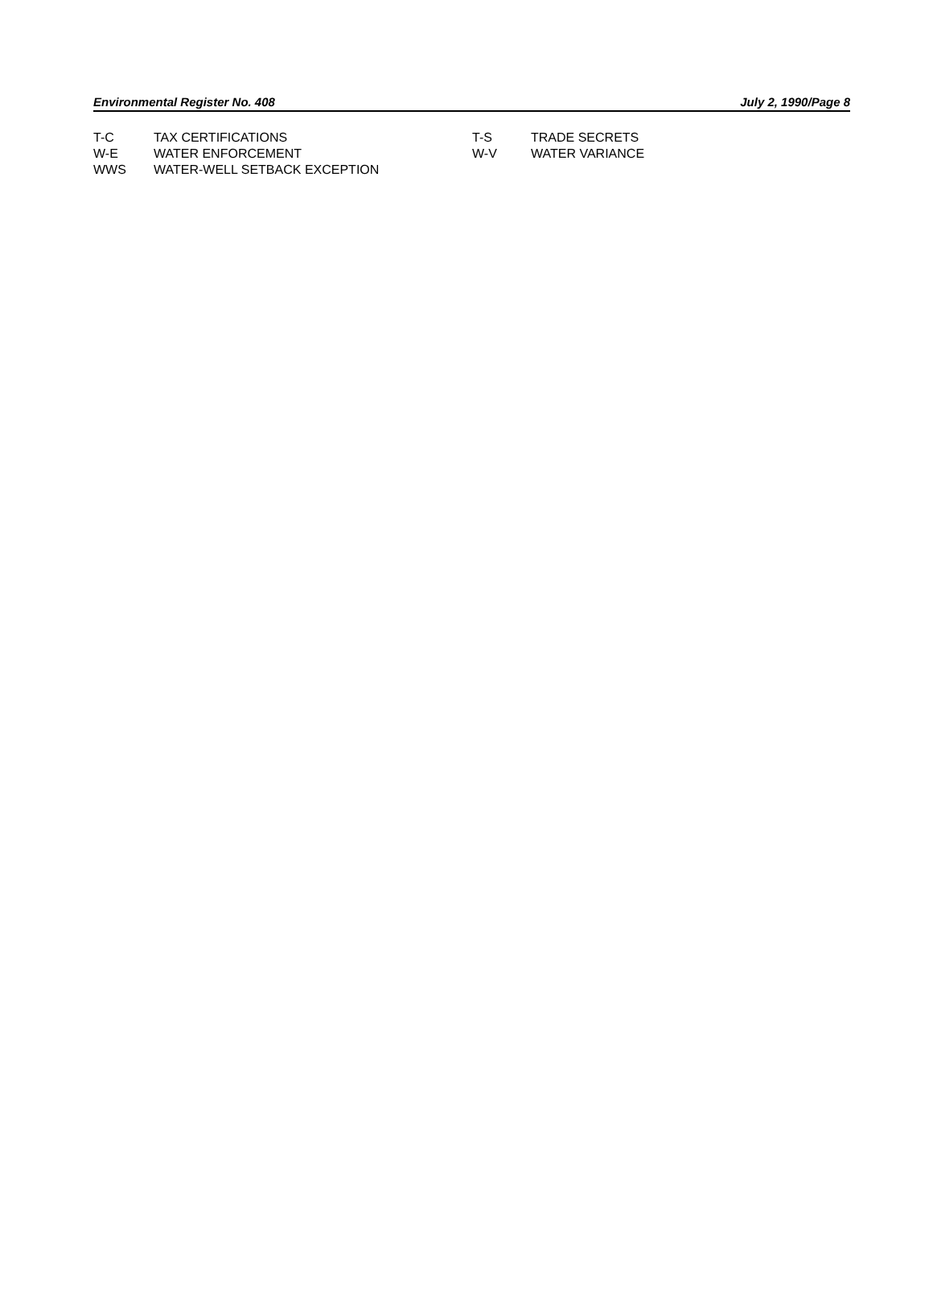Environmental Register No. 408 July 2, 1990/Page 8
| T-C | TAX CERTIFICATIONS | T-S | TRADE SECRETS |
| W-E | WATER ENFORCEMENT | W-V | WATER VARIANCE |
| WWS | WATER-WELL SETBACK EXCEPTION | | |